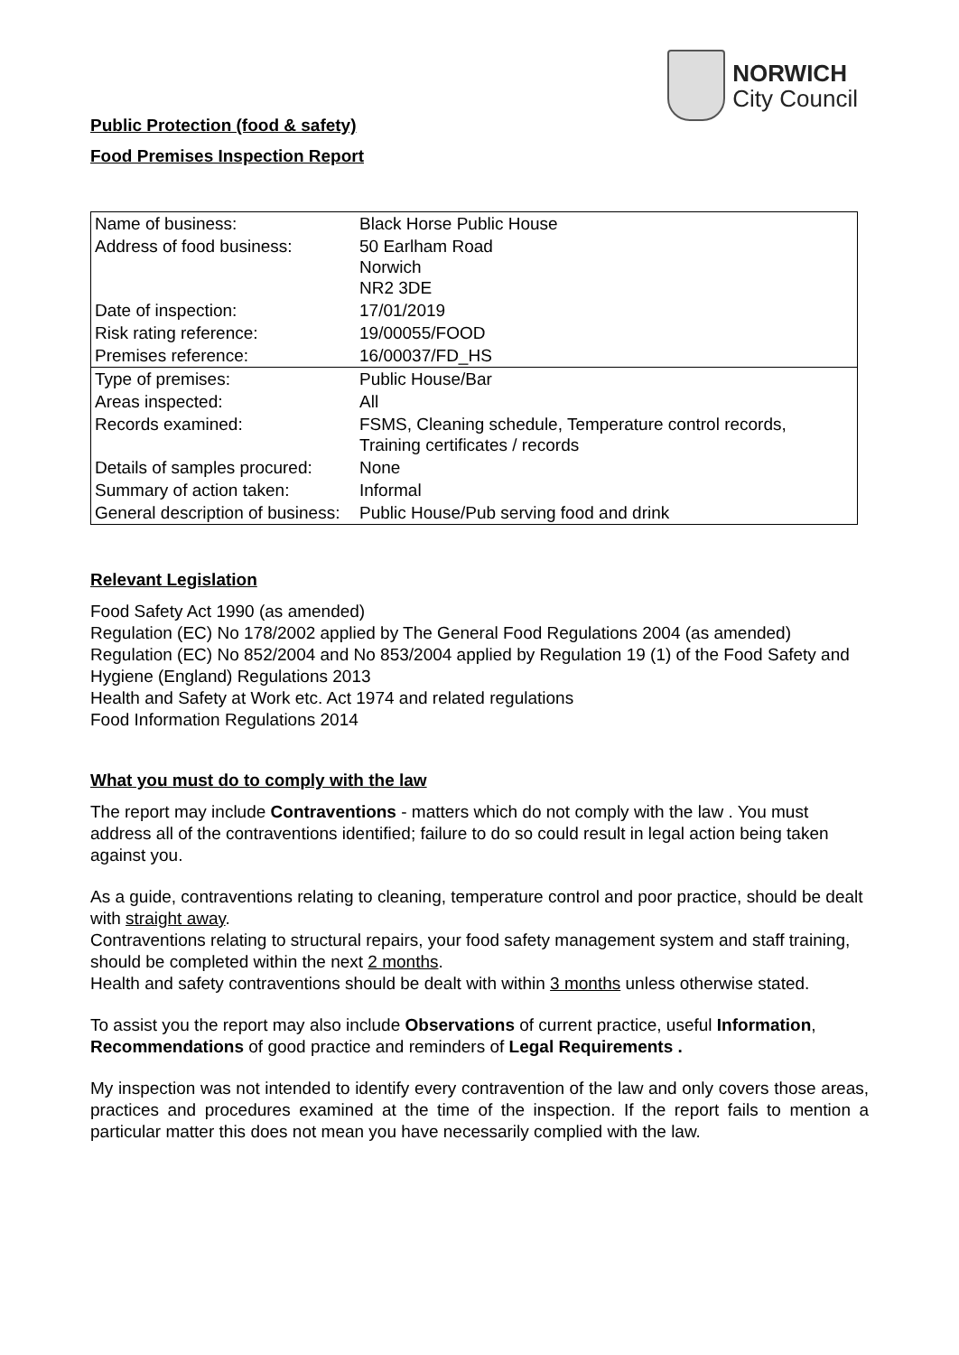NORWICH
City Council
Public Protection (food & safety)
Food Premises Inspection Report
| Name of business: | Black Horse Public House |
| Address of food business: | 50 Earlham Road Norwich NR2 3DE |
| Date of inspection: | 17/01/2019 |
| Risk rating reference: | 19/00055/FOOD |
| Premises reference: | 16/00037/FD_HS |
| Type of premises: | Public House/Bar |
| Areas inspected: | All |
| Records examined: | FSMS, Cleaning schedule, Temperature control records, Training certificates / records |
| Details of samples procured: | None |
| Summary of action taken: | Informal |
| General description of business: | Public House/Pub serving food and drink |
Relevant Legislation
Food Safety Act 1990 (as amended)
Regulation (EC) No 178/2002 applied by The General Food Regulations 2004 (as amended)
Regulation (EC) No 852/2004 and No 853/2004 applied by Regulation 19 (1) of the Food Safety and Hygiene (England) Regulations 2013
Health and Safety at Work etc. Act 1974 and related regulations
Food Information Regulations 2014
What you must do to comply with the law
The report may include Contraventions - matters which do not comply with the law . You must address all of the contraventions identified; failure to do so could result in legal action being taken against you.
As a guide, contraventions relating to cleaning, temperature control and poor practice, should be dealt with straight away.
Contraventions relating to structural repairs, your food safety management system and staff training, should be completed within the next 2 months.
Health and safety contraventions should be dealt with within 3 months unless otherwise stated.
To assist you the report may also include Observations of current practice, useful Information, Recommendations of good practice and reminders of Legal Requirements .
My inspection was not intended to identify every contravention of the law and only covers those areas, practices and procedures examined at the time of the inspection. If the report fails to mention a particular matter this does not mean you have necessarily complied with the law.